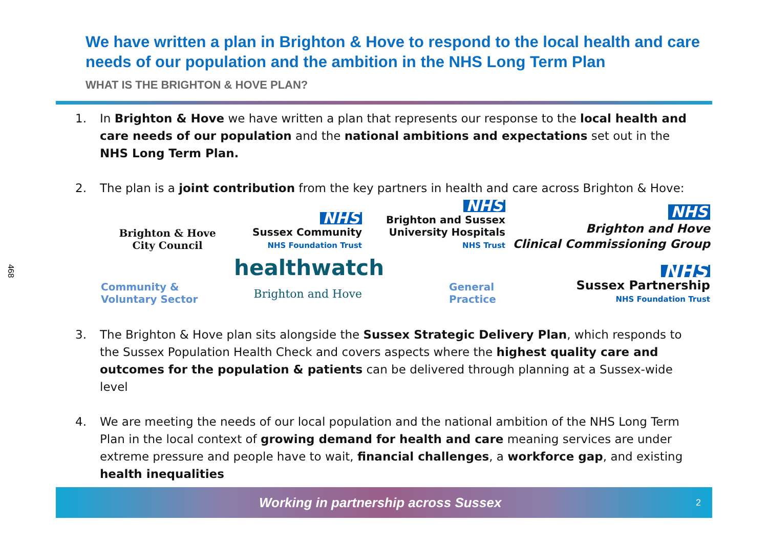468
We have written a plan in Brighton & Hove to respond to the local health and care needs of our population and the ambition in the NHS Long Term Plan
WHAT IS THE BRIGHTON & HOVE PLAN?
1. In Brighton & Hove we have written a plan that represents our response to the local health and care needs of our population and the national ambitions and expectations set out in the NHS Long Term Plan.
2. The plan is a joint contribution from the key partners in health and care across Brighton & Hove:
Brighton & Hove
City Council
NHS
Sussex Community
NHS Foundation Trust
NHS
Brighton and Sussex
University Hospitals
NHS Trust
NHS
Brighton and Hove
Clinical Commissioning Group
Community &
Voluntary Sector
healthwatch
Brighton and Hove
General
Practice
NHS
Sussex Partnership
NHS Foundation Trust
3. The Brighton & Hove plan sits alongside the Sussex Strategic Delivery Plan, which responds to the Sussex Population Health Check and covers aspects where the highest quality care and outcomes for the population & patients can be delivered through planning at a Sussex-wide level
4. We are meeting the needs of our local population and the national ambition of the NHS Long Term Plan in the local context of growing demand for health and care meaning services are under extreme pressure and people have to wait, financial challenges, a workforce gap, and existing health inequalities
Working in partnership across Sussex 2